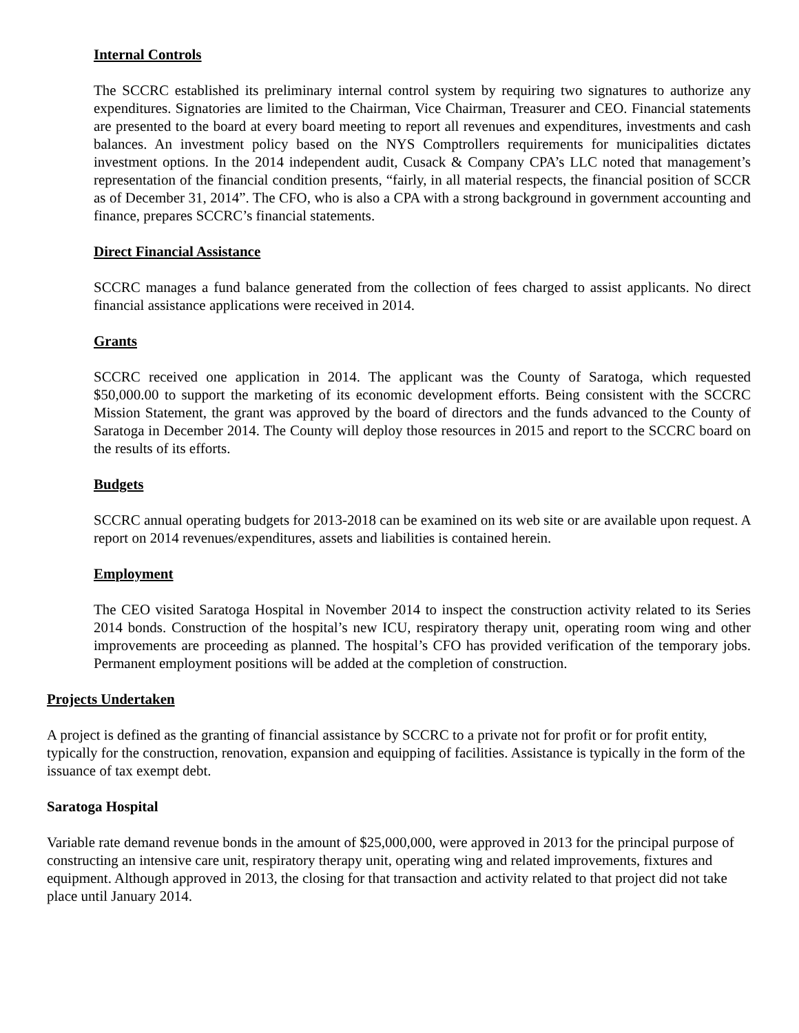Internal Controls
The SCCRC established its preliminary internal control system by requiring two signatures to authorize any expenditures. Signatories are limited to the Chairman, Vice Chairman, Treasurer and CEO. Financial statements are presented to the board at every board meeting to report all revenues and expenditures, investments and cash balances. An investment policy based on the NYS Comptrollers requirements for municipalities dictates investment options. In the 2014 independent audit, Cusack & Company CPA’s LLC noted that management’s representation of the financial condition presents, “fairly, in all material respects, the financial position of SCCR as of December 31, 2014”. The CFO, who is also a CPA with a strong background in government accounting and finance, prepares SCCRC’s financial statements.
Direct Financial Assistance
SCCRC manages a fund balance generated from the collection of fees charged to assist applicants. No direct financial assistance applications were received in 2014.
Grants
SCCRC received one application in 2014. The applicant was the County of Saratoga, which requested $50,000.00 to support the marketing of its economic development efforts. Being consistent with the SCCRC Mission Statement, the grant was approved by the board of directors and the funds advanced to the County of Saratoga in December 2014. The County will deploy those resources in 2015 and report to the SCCRC board on the results of its efforts.
Budgets
SCCRC annual operating budgets for 2013-2018 can be examined on its web site or are available upon request. A report on 2014 revenues/expenditures, assets and liabilities is contained herein.
Employment
The CEO visited Saratoga Hospital in November 2014 to inspect the construction activity related to its Series 2014 bonds. Construction of the hospital’s new ICU, respiratory therapy unit, operating room wing and other improvements are proceeding as planned. The hospital’s CFO has provided verification of the temporary jobs. Permanent employment positions will be added at the completion of construction.
Projects Undertaken
A project is defined as the granting of financial assistance by SCCRC to a private not for profit or for profit entity, typically for the construction, renovation, expansion and equipping of facilities. Assistance is typically in the form of the issuance of tax exempt debt.
Saratoga Hospital
Variable rate demand revenue bonds in the amount of $25,000,000, were approved in 2013 for the principal purpose of constructing an intensive care unit, respiratory therapy unit, operating wing and related improvements, fixtures and equipment. Although approved in 2013, the closing for that transaction and activity related to that project did not take place until January 2014.